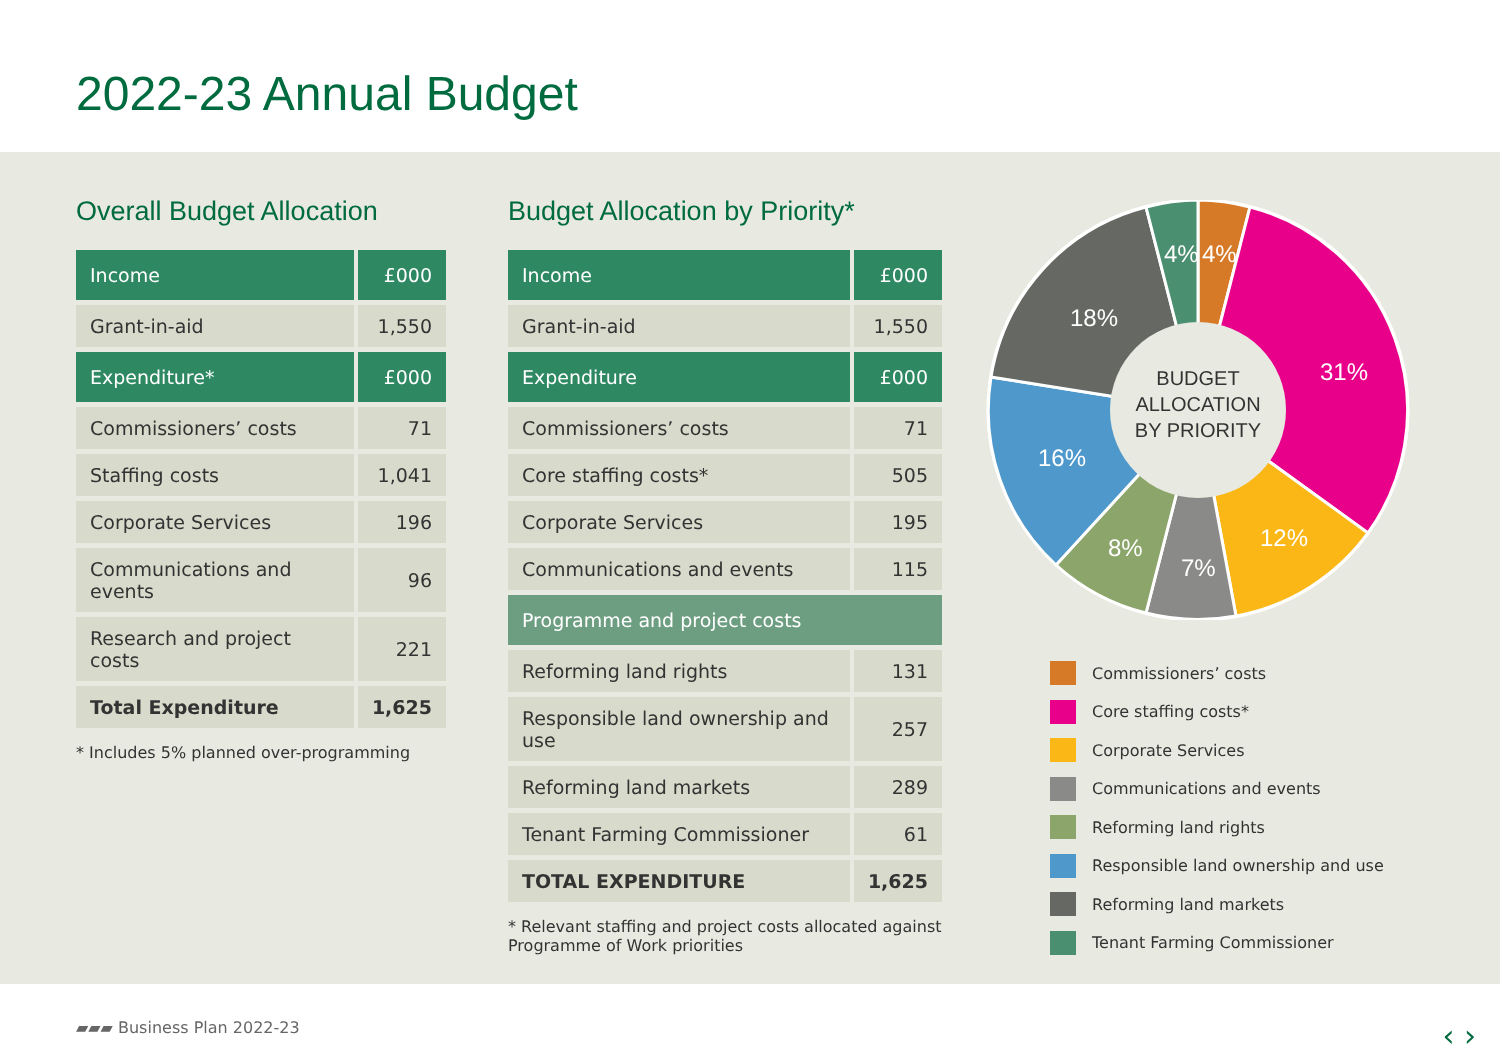2022-23 Annual Budget
Overall Budget Allocation
| Income | £000 |
| --- | --- |
| Grant-in-aid | 1,550 |
| Expenditure* | £000 |
| Commissioners’ costs | 71 |
| Staffing costs | 1,041 |
| Corporate Services | 196 |
| Communications and events | 96 |
| Research and project costs | 221 |
| Total Expenditure | 1,625 |
* Includes 5% planned over-programming
Budget Allocation by Priority*
| Income | £000 |
| --- | --- |
| Grant-in-aid | 1,550 |
| Expenditure | £000 |
| Commissioners’ costs | 71 |
| Core staffing costs* | 505 |
| Corporate Services | 195 |
| Communications and events | 115 |
| Programme and project costs | |
| Reforming land rights | 131 |
| Responsible land ownership and use | 257 |
| Reforming land markets | 289 |
| Tenant Farming Commissioner | 61 |
| TOTAL EXPENDITURE | 1,625 |
* Relevant staffing and project costs allocated against
Programme of Work priorities
BUDGET
ALLOCATION
BY PRIORITY
4%
4%
31%
12%
7%
8%
16%
18%
Commissioners’ costs
Core staffing costs*
Corporate Services
Communications and events
Reforming land rights
Responsible land ownership and use
Reforming land markets
Tenant Farming Commissioner
▰▰▰ Business Plan 2022-23
‹ ›